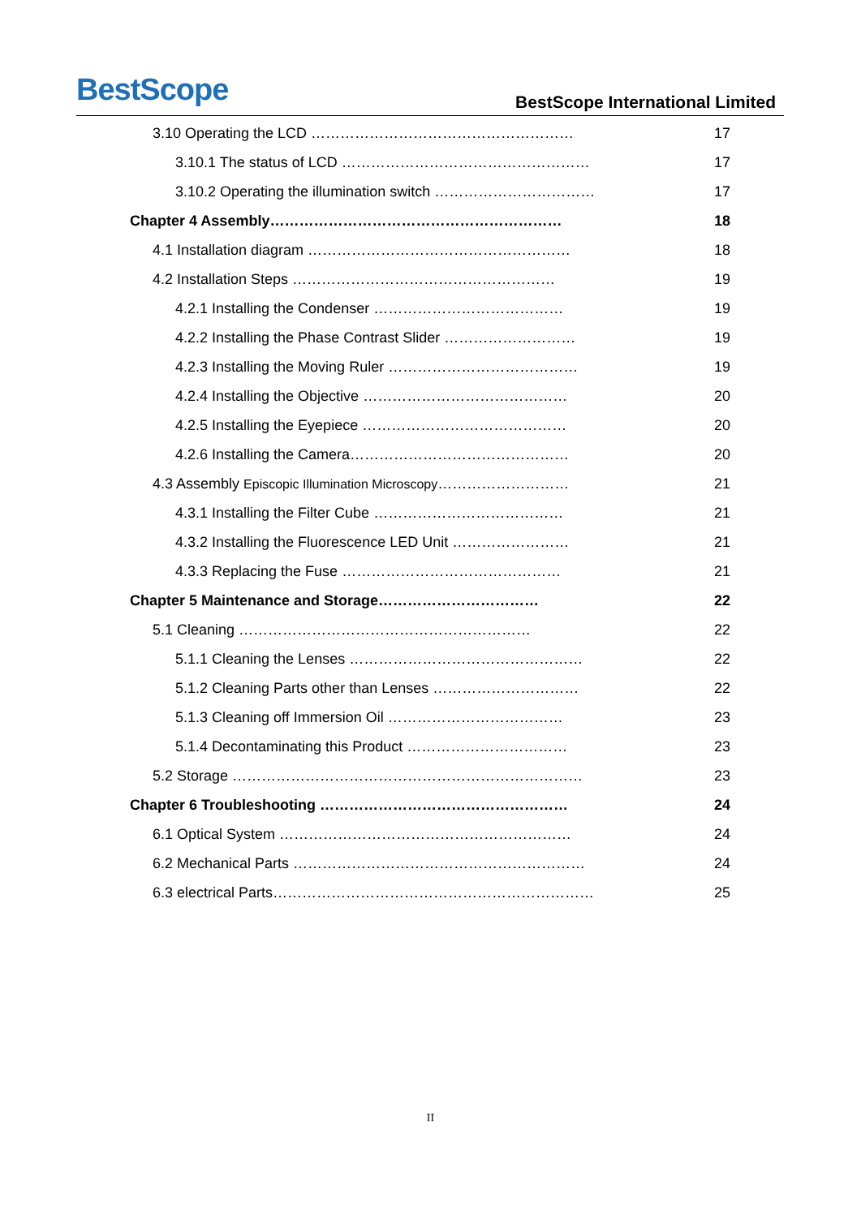BestScope
BestScope International Limited
3.10 Operating the LCD ……………………………………………… 17
3.10.1 The status of LCD …………………………………………… 17
3.10.2 Operating the illumination switch …………………………… 17
Chapter 4 Assembly…………………………………………………… 18
4.1 Installation diagram ……………………………………………… 18
4.2 Installation Steps ……………………………………………… 19
4.2.1 Installing the Condenser ………………………………… 19
4.2.2 Installing the Phase Contrast Slider ……………………… 19
4.2.3 Installing the Moving Ruler ………………………………… 19
4.2.4 Installing the Objective …………………………………… 20
4.2.5 Installing the Eyepiece …………………………………… 20
4.2.6 Installing the Camera……………………………………… 20
4.3 Assembly Episcopic Illumination Microscopy……………………… 21
4.3.1 Installing the Filter Cube ………………………………… 21
4.3.2 Installing the Fluorescence LED Unit …………………… 21
4.3.3 Replacing the Fuse ……………………………………… 21
Chapter 5 Maintenance and Storage…………………………… 22
5.1 Cleaning …………………………………………………… 22
5.1.1 Cleaning the Lenses ………………………………………… 22
5.1.2 Cleaning Parts other than Lenses ………………………… 22
5.1.3 Cleaning off Immersion Oil ……………………………… 23
5.1.4 Decontaminating this Product …………………………… 23
5.2 Storage ……………………………………………………………… 23
Chapter 6 Troubleshooting …………………………………………… 24
6.1 Optical System …………………………………………………… 24
6.2 Mechanical Parts …………………………………………………… 24
6.3 electrical Parts………………………………………………………… 25
II